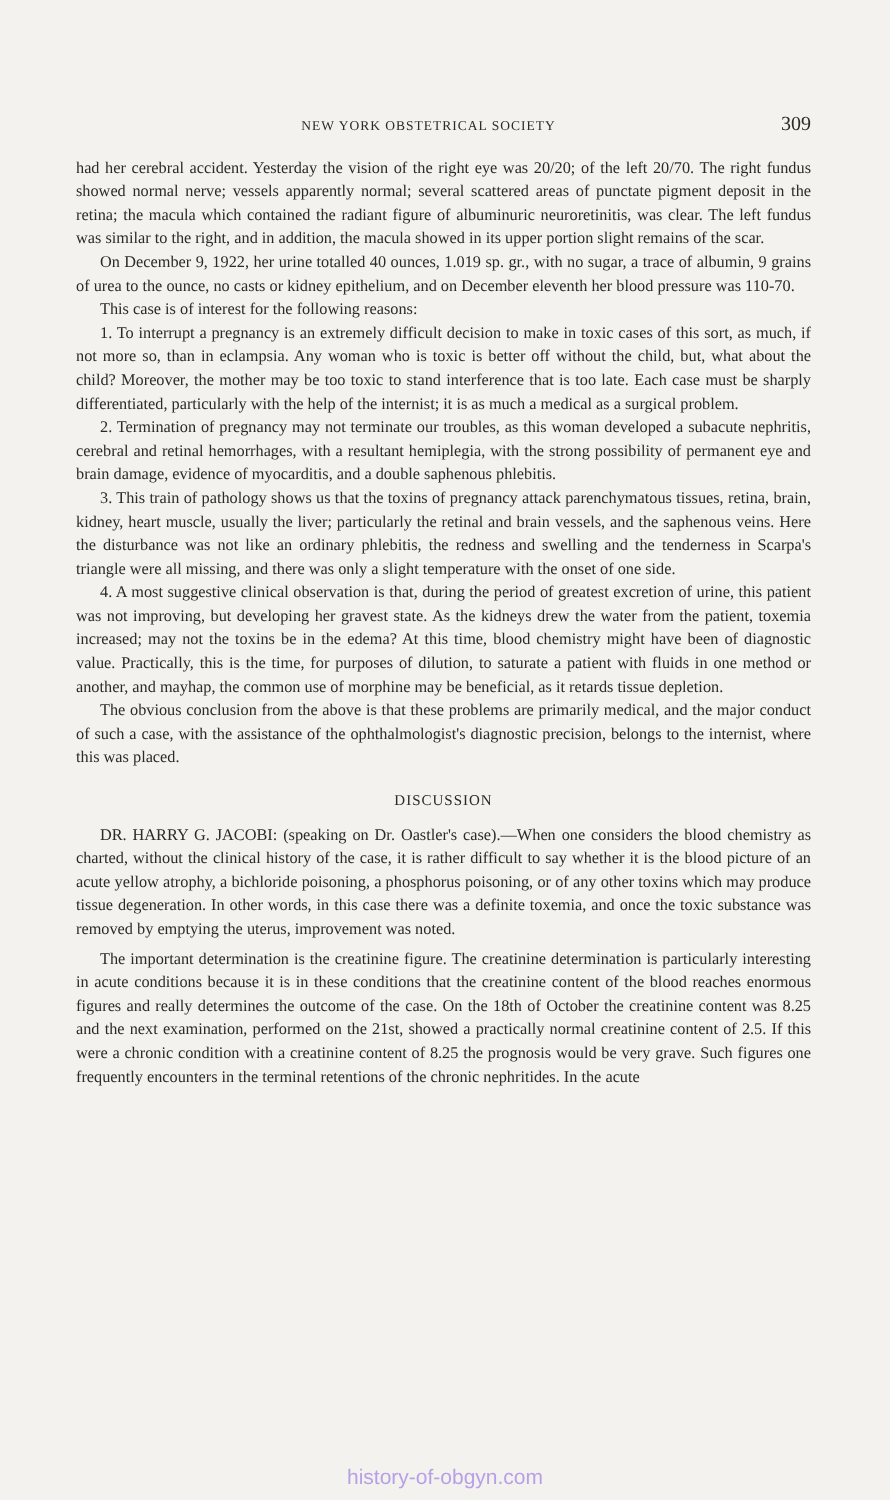NEW YORK OBSTETRICAL SOCIETY 309
had her cerebral accident. Yesterday the vision of the right eye was 20/20; of the left 20/70. The right fundus showed normal nerve; vessels apparently normal; several scattered areas of punctate pigment deposit in the retina; the macula which contained the radiant figure of albuminuric neuroretinitis, was clear. The left fundus was similar to the right, and in addition, the macula showed in its upper portion slight remains of the scar.
On December 9, 1922, her urine totalled 40 ounces, 1.019 sp. gr., with no sugar, a trace of albumin, 9 grains of urea to the ounce, no casts or kidney epithelium, and on December eleventh her blood pressure was 110-70.
This case is of interest for the following reasons:
1. To interrupt a pregnancy is an extremely difficult decision to make in toxic cases of this sort, as much, if not more so, than in eclampsia. Any woman who is toxic is better off without the child, but, what about the child? Moreover, the mother may be too toxic to stand interference that is too late. Each case must be sharply differentiated, particularly with the help of the internist; it is as much a medical as a surgical problem.
2. Termination of pregnancy may not terminate our troubles, as this woman developed a subacute nephritis, cerebral and retinal hemorrhages, with a resultant hemiplegia, with the strong possibility of permanent eye and brain damage, evidence of myocarditis, and a double saphenous phlebitis.
3. This train of pathology shows us that the toxins of pregnancy attack parenchymatous tissues, retina, brain, kidney, heart muscle, usually the liver; particularly the retinal and brain vessels, and the saphenous veins. Here the disturbance was not like an ordinary phlebitis, the redness and swelling and the tenderness in Scarpa's triangle were all missing, and there was only a slight temperature with the onset of one side.
4. A most suggestive clinical observation is that, during the period of greatest excretion of urine, this patient was not improving, but developing her gravest state. As the kidneys drew the water from the patient, toxemia increased; may not the toxins be in the edema? At this time, blood chemistry might have been of diagnostic value. Practically, this is the time, for purposes of dilution, to saturate a patient with fluids in one method or another, and mayhap, the common use of morphine may be beneficial, as it retards tissue depletion.
The obvious conclusion from the above is that these problems are primarily medical, and the major conduct of such a case, with the assistance of the ophthalmologist's diagnostic precision, belongs to the internist, where this was placed.
DISCUSSION
DR. HARRY G. JACOBI: (speaking on Dr. Oastler's case).—When one considers the blood chemistry as charted, without the clinical history of the case, it is rather difficult to say whether it is the blood picture of an acute yellow atrophy, a bichloride poisoning, a phosphorus poisoning, or of any other toxins which may produce tissue degeneration. In other words, in this case there was a definite toxemia, and once the toxic substance was removed by emptying the uterus, improvement was noted.
The important determination is the creatinine figure. The creatinine determination is particularly interesting in acute conditions because it is in these conditions that the creatinine content of the blood reaches enormous figures and really determines the outcome of the case. On the 18th of October the creatinine content was 8.25 and the next examination, performed on the 21st, showed a practically normal creatinine content of 2.5. If this were a chronic condition with a creatinine content of 8.25 the prognosis would be very grave. Such figures one frequently encounters in the terminal retentions of the chronic nephritides. In the acute
history-of-obgyn.com